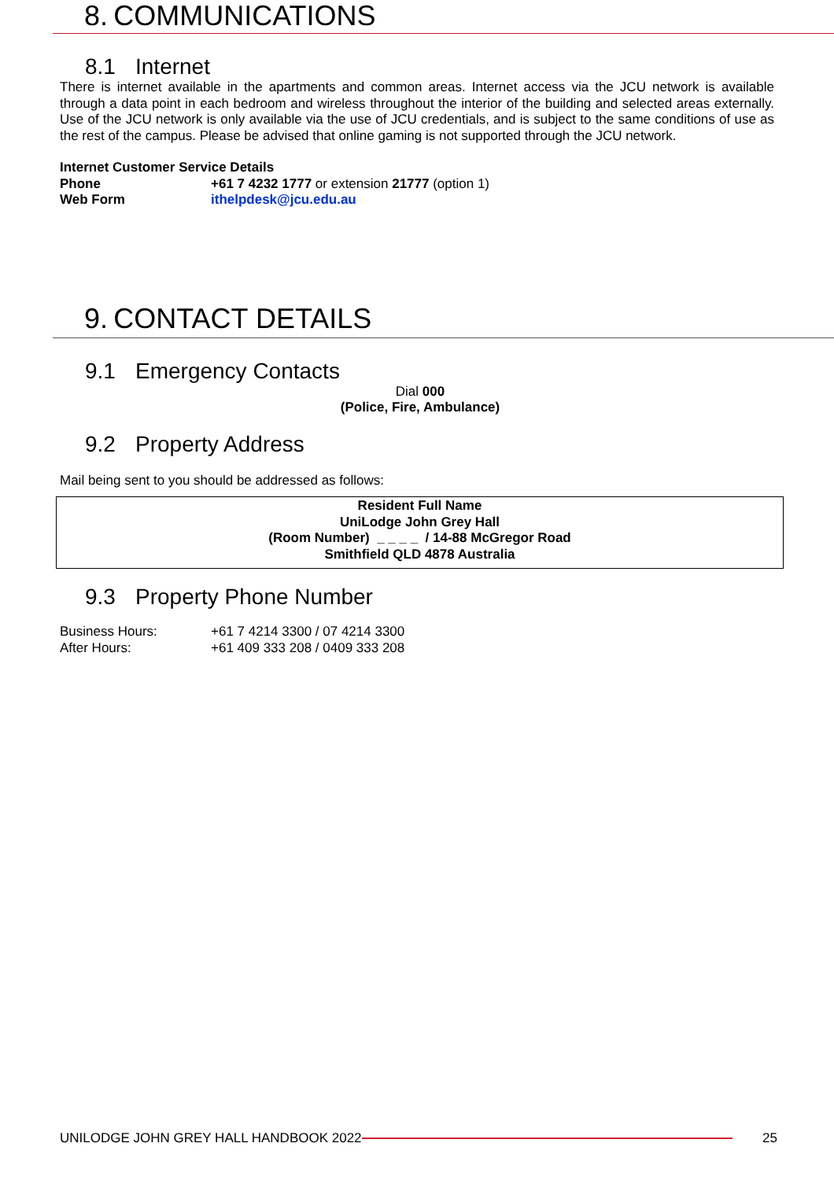8. COMMUNICATIONS
8.1 Internet
There is internet available in the apartments and common areas. Internet access via the JCU network is available through a data point in each bedroom and wireless throughout the interior of the building and selected areas externally. Use of the JCU network is only available via the use of JCU credentials, and is subject to the same conditions of use as the rest of the campus. Please be advised that online gaming is not supported through the JCU network.
Internet Customer Service Details
| Phone | +61 7 4232 1777 or extension 21777 (option 1) |
| Web Form | ithelpdesk@jcu.edu.au |
9. CONTACT DETAILS
9.1 Emergency Contacts
Dial 000
(Police, Fire, Ambulance)
9.2 Property Address
Mail being sent to you should be addressed as follows:
Resident Full Name
UniLodge John Grey Hall
(Room Number) _ _ _ _ / 14-88 McGregor Road
Smithfield QLD 4878 Australia
9.3 Property Phone Number
| Business Hours: | +61 7 4214 3300 / 07 4214 3300 |
| After Hours: | +61 409 333 208 / 0409 333 208 |
UNILODGE JOHN GREY HALL HANDBOOK 2022 25